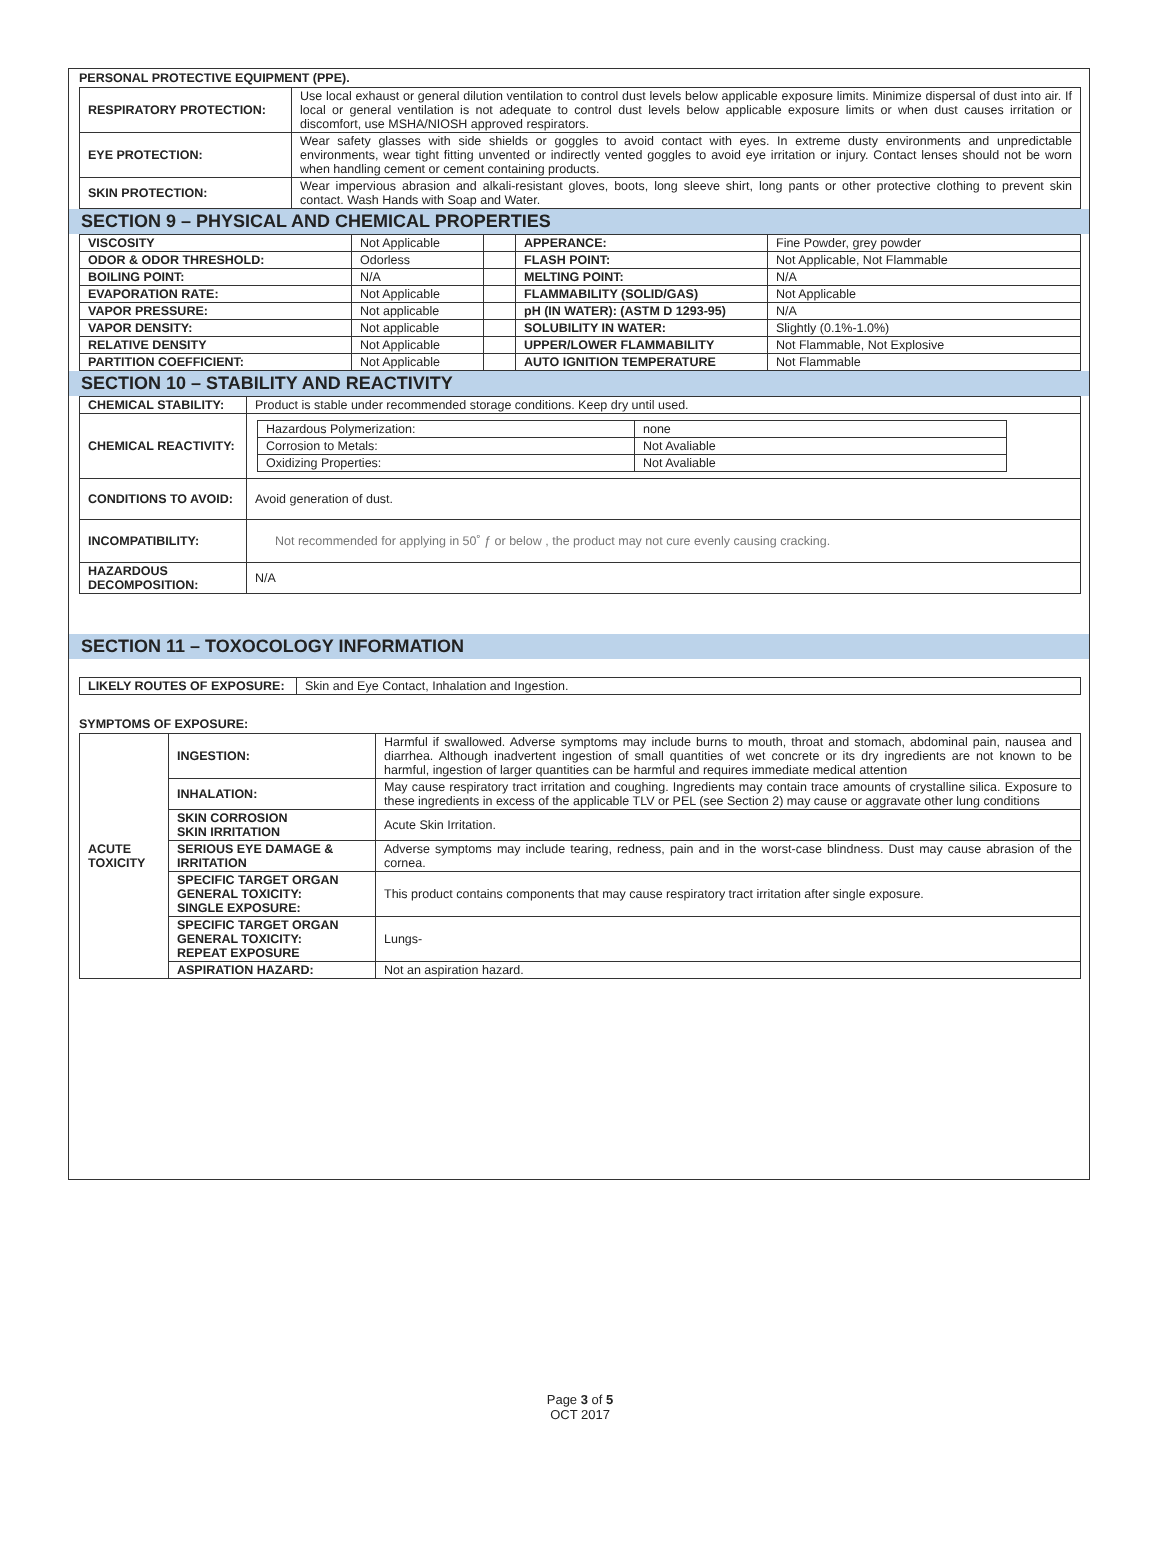PERSONAL PROTECTIVE EQUIPMENT (PPE).
| RESPIRATORY PROTECTION: | Use local exhaust or general dilution ventilation to control dust levels below applicable exposure limits. Minimize dispersal of dust into air. If local or general ventilation is not adequate to control dust levels below applicable exposure limits or when dust causes irritation or discomfort, use MSHA/NIOSH approved respirators. |
| EYE PROTECTION: | Wear safety glasses with side shields or goggles to avoid contact with eyes. In extreme dusty environments and unpredictable environments, wear tight fitting unvented or indirectly vented goggles to avoid eye irritation or injury. Contact lenses should not be worn when handling cement or cement containing products. |
| SKIN PROTECTION: | Wear impervious abrasion and alkali-resistant gloves, boots, long sleeve shirt, long pants or other protective clothing to prevent skin contact. Wash Hands with Soap and Water. |
SECTION 9 – PHYSICAL AND CHEMICAL PROPERTIES
| VISCOSITY | Not Applicable | | APPERANCE: | Fine Powder, grey powder |
| ODOR & ODOR THRESHOLD: | Odorless | | FLASH POINT: | Not Applicable, Not Flammable |
| BOILING POINT: | N/A | | MELTING POINT: | N/A |
| EVAPORATION RATE: | Not Applicable | | FLAMMABILITY (SOLID/GAS) | Not Applicable |
| VAPOR PRESSURE: | Not applicable | | pH (IN WATER): (ASTM D 1293-95) | N/A |
| VAPOR DENSITY: | Not applicable | | SOLUBILITY IN WATER: | Slightly (0.1%-1.0%) |
| RELATIVE DENSITY | Not Applicable | | UPPER/LOWER FLAMMABILITY | Not Flammable, Not Explosive |
| PARTITION COEFFICIENT: | Not Applicable | | AUTO IGNITION TEMPERATURE | Not Flammable |
SECTION 10 – STABILITY AND REACTIVITY
| CHEMICAL STABILITY: | Product is stable under recommended storage conditions. Keep dry until used. |
| CHEMICAL REACTIVITY: | / Hazardous Polymerization: / none / / Corrosion to Metals: / Not Avaliable / / Oxidizing Properties: / Not Avaliable / |
| CONDITIONS TO AVOID: | Avoid generation of dust. |
| INCOMPATIBILITY: | Not recommended for applying in 50˚ ƒ or below , the product may not cure evenly causing cracking. |
| HAZARDOUS DECOMPOSITION: | N/A |
SECTION 11 – TOXOCOLOGY INFORMATION
| LIKELY ROUTES OF EXPOSURE: | Skin and Eye Contact, Inhalation and Ingestion. |
SYMPTOMS OF EXPOSURE:
| ACUTE TOXICITY | INGESTION: | Harmful if swallowed. Adverse symptoms may include burns to mouth, throat and stomach, abdominal pain, nausea and diarrhea. Although inadvertent ingestion of small quantities of wet concrete or its dry ingredients are not known to be harmful, ingestion of larger quantities can be harmful and requires immediate medical attention |
| | INHALATION: | May cause respiratory tract irritation and coughing. Ingredients may contain trace amounts of crystalline silica. Exposure to these ingredients in excess of the applicable TLV or PEL (see Section 2) may cause or aggravate other lung conditions |
| | SKIN CORROSION SKIN IRRITATION | Acute Skin Irritation. |
| | SERIOUS EYE DAMAGE & IRRITATION | Adverse symptoms may include tearing, redness, pain and in the worst-case blindness. Dust may cause abrasion of the cornea. |
| | SPECIFIC TARGET ORGAN GENERAL TOXICITY: SINGLE EXPOSURE: | This product contains components that may cause respiratory tract irritation after single exposure. |
| | SPECIFIC TARGET ORGAN GENERAL TOXICITY: REPEAT EXPOSURE | Lungs- |
| | ASPIRATION HAZARD: | Not an aspiration hazard. |
Page 3 of 5
OCT 2017